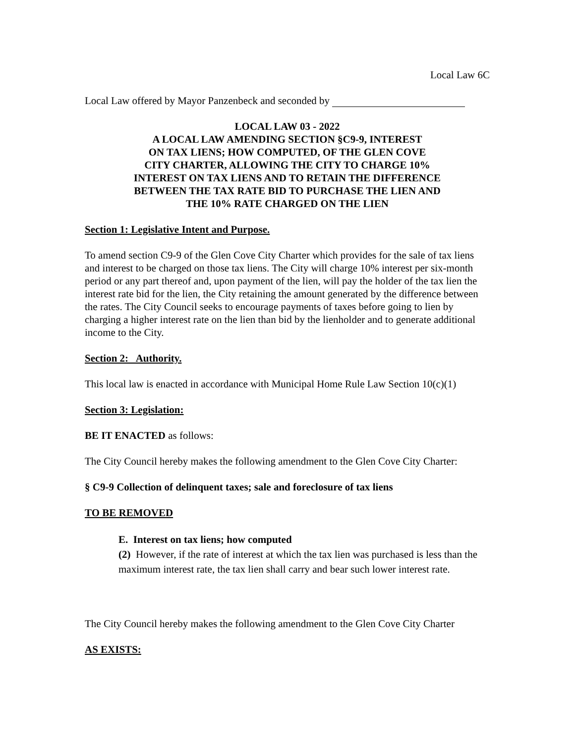Local Law 6C
Local Law offered by Mayor Panzenbeck and seconded by
LOCAL LAW 03 - 2022
A LOCAL LAW AMENDING SECTION §C9-9, INTEREST
ON TAX LIENS; HOW COMPUTED, OF THE GLEN COVE
CITY CHARTER, ALLOWING THE CITY TO CHARGE 10%
INTEREST ON TAX LIENS AND TO RETAIN THE DIFFERENCE
BETWEEN THE TAX RATE BID TO PURCHASE THE LIEN AND
THE 10% RATE CHARGED ON THE LIEN
Section 1: Legislative Intent and Purpose.
To amend section C9-9 of the Glen Cove City Charter which provides for the sale of tax liens and interest to be charged on those tax liens. The City will charge 10% interest per six-month period or any part thereof and, upon payment of the lien, will pay the holder of the tax lien the interest rate bid for the lien, the City retaining the amount generated by the difference between the rates. The City Council seeks to encourage payments of taxes before going to lien by charging a higher interest rate on the lien than bid by the lienholder and to generate additional income to the City.
Section 2: Authority.
This local law is enacted in accordance with Municipal Home Rule Law Section 10(c)(1)
Section 3: Legislation:
BE IT ENACTED as follows:
The City Council hereby makes the following amendment to the Glen Cove City Charter:
§ C9-9 Collection of delinquent taxes; sale and foreclosure of tax liens
TO BE REMOVED
E. Interest on tax liens; how computed
(2) However, if the rate of interest at which the tax lien was purchased is less than the maximum interest rate, the tax lien shall carry and bear such lower interest rate.
The City Council hereby makes the following amendment to the Glen Cove City Charter
AS EXISTS: